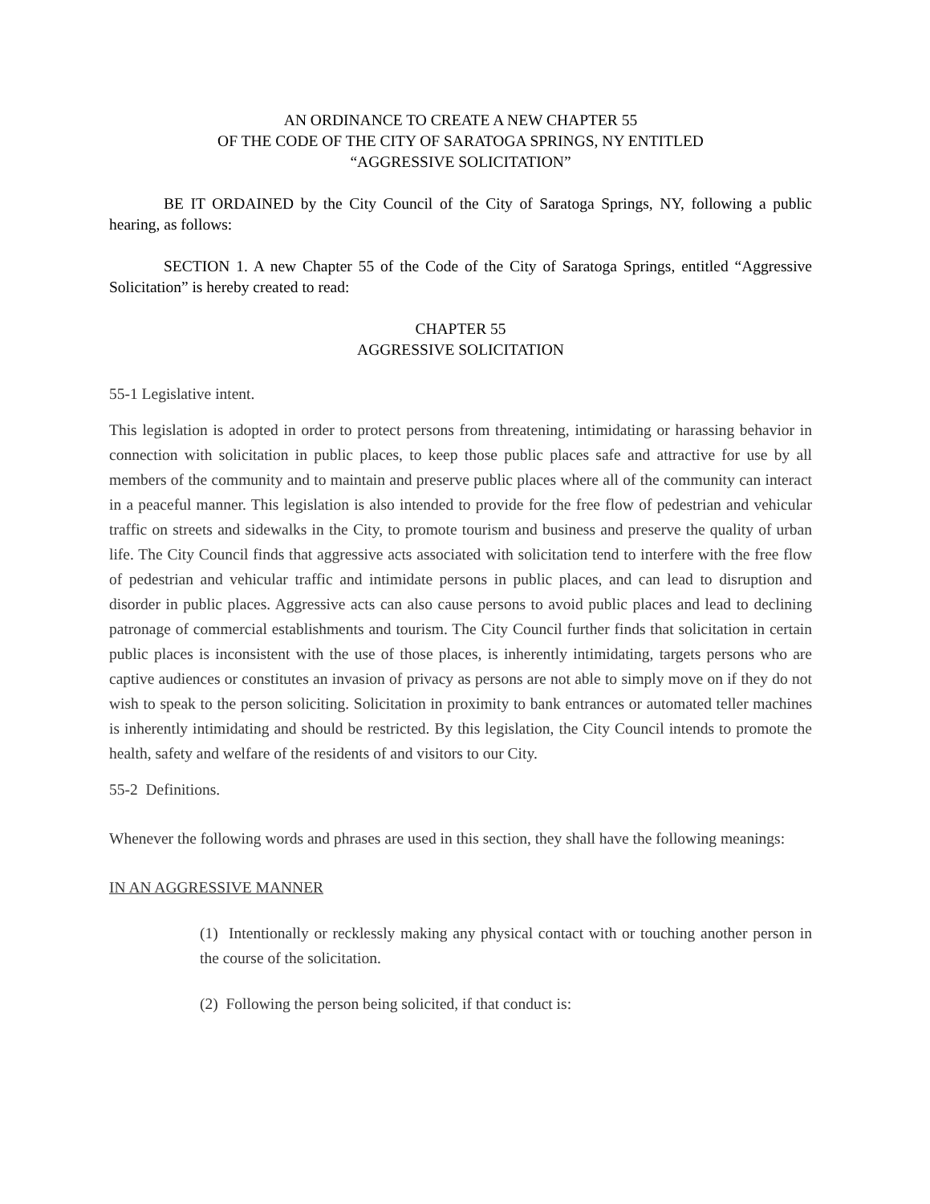AN ORDINANCE TO CREATE A NEW CHAPTER 55
OF THE CODE OF THE CITY OF SARATOGA SPRINGS, NY ENTITLED
“AGGRESSIVE SOLICITATION”
BE IT ORDAINED by the City Council of the City of Saratoga Springs, NY, following a public hearing, as follows:
SECTION 1. A new Chapter 55 of the Code of the City of Saratoga Springs, entitled “Aggressive Solicitation” is hereby created to read:
CHAPTER 55
AGGRESSIVE SOLICITATION
55-1 Legislative intent.
This legislation is adopted in order to protect persons from threatening, intimidating or harassing behavior in connection with solicitation in public places, to keep those public places safe and attractive for use by all members of the community and to maintain and preserve public places where all of the community can interact in a peaceful manner. This legislation is also intended to provide for the free flow of pedestrian and vehicular traffic on streets and sidewalks in the City, to promote tourism and business and preserve the quality of urban life. The City Council finds that aggressive acts associated with solicitation tend to interfere with the free flow of pedestrian and vehicular traffic and intimidate persons in public places, and can lead to disruption and disorder in public places. Aggressive acts can also cause persons to avoid public places and lead to declining patronage of commercial establishments and tourism. The City Council further finds that solicitation in certain public places is inconsistent with the use of those places, is inherently intimidating, targets persons who are captive audiences or constitutes an invasion of privacy as persons are not able to simply move on if they do not wish to speak to the person soliciting. Solicitation in proximity to bank entrances or automated teller machines is inherently intimidating and should be restricted. By this legislation, the City Council intends to promote the health, safety and welfare of the residents of and visitors to our City.
55-2 Definitions.
Whenever the following words and phrases are used in this section, they shall have the following meanings:
IN AN AGGRESSIVE MANNER
(1) Intentionally or recklessly making any physical contact with or touching another person in the course of the solicitation.
(2) Following the person being solicited, if that conduct is: